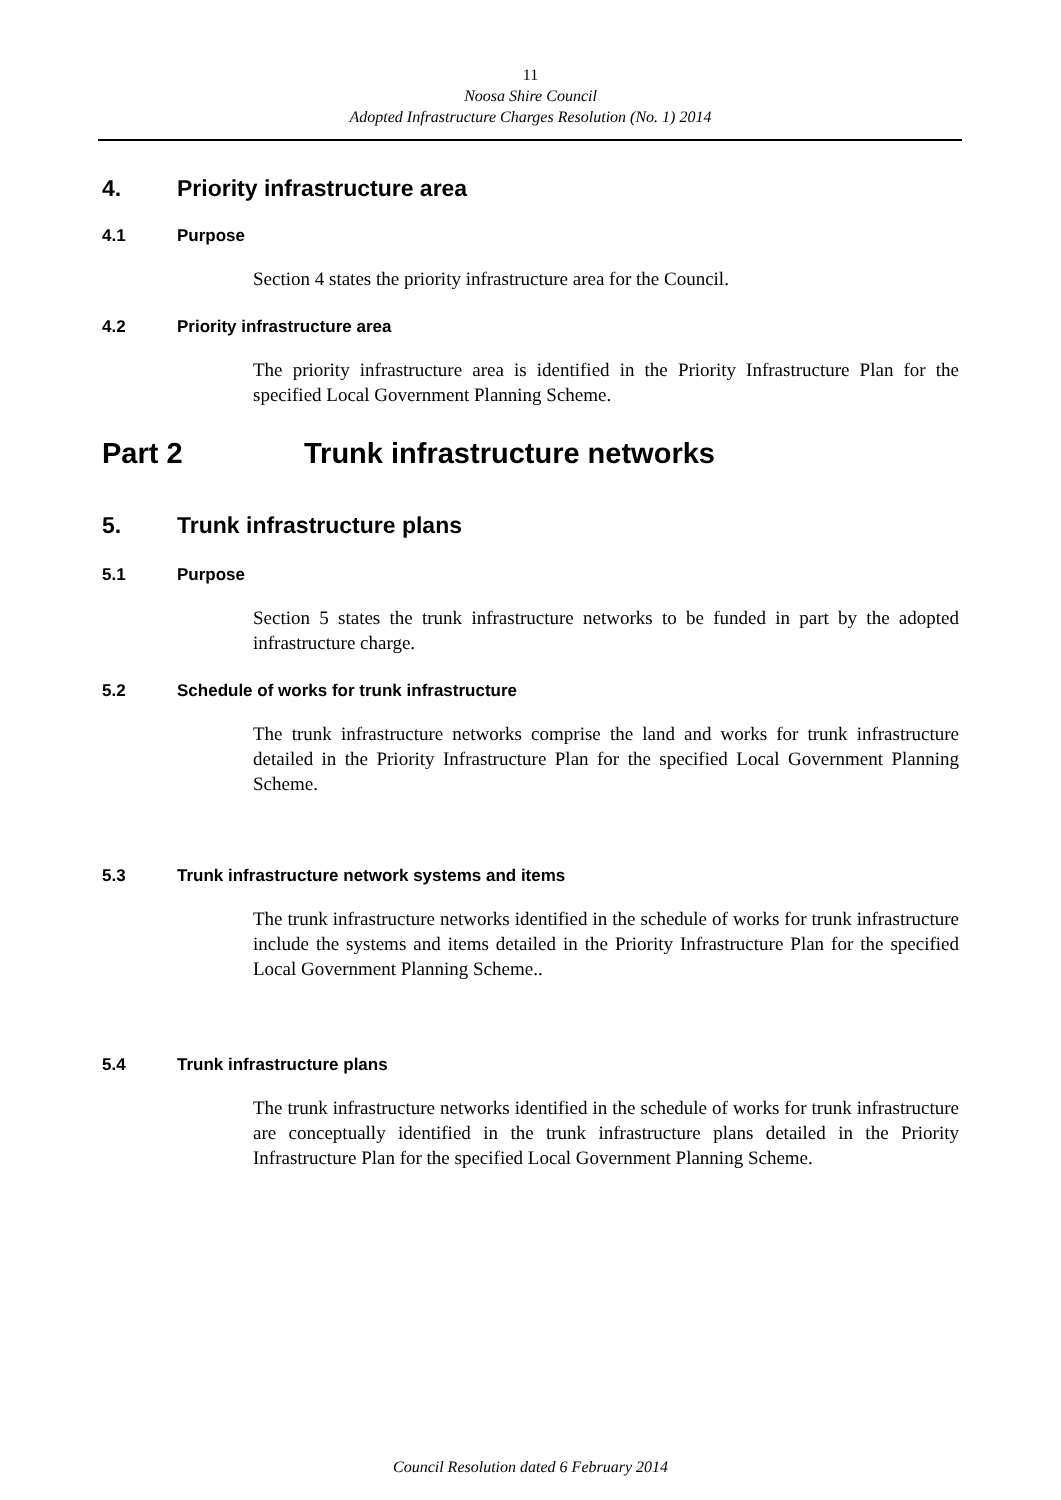11
Noosa Shire Council
Adopted Infrastructure Charges Resolution (No. 1) 2014
4. Priority infrastructure area
4.1 Purpose
Section 4 states the priority infrastructure area for the Council.
4.2 Priority infrastructure area
The priority infrastructure area is identified in the Priority Infrastructure Plan for the specified Local Government Planning Scheme.
Part 2 Trunk infrastructure networks
5. Trunk infrastructure plans
5.1 Purpose
Section 5 states the trunk infrastructure networks to be funded in part by the adopted infrastructure charge.
5.2 Schedule of works for trunk infrastructure
The trunk infrastructure networks comprise the land and works for trunk infrastructure detailed in the Priority Infrastructure Plan for the specified Local Government Planning Scheme.
5.3 Trunk infrastructure network systems and items
The trunk infrastructure networks identified in the schedule of works for trunk infrastructure include the systems and items detailed in the Priority Infrastructure Plan for the specified Local Government Planning Scheme..
5.4 Trunk infrastructure plans
The trunk infrastructure networks identified in the schedule of works for trunk infrastructure are conceptually identified in the trunk infrastructure plans detailed in the Priority Infrastructure Plan for the specified Local Government Planning Scheme.
Council Resolution dated 6 February 2014